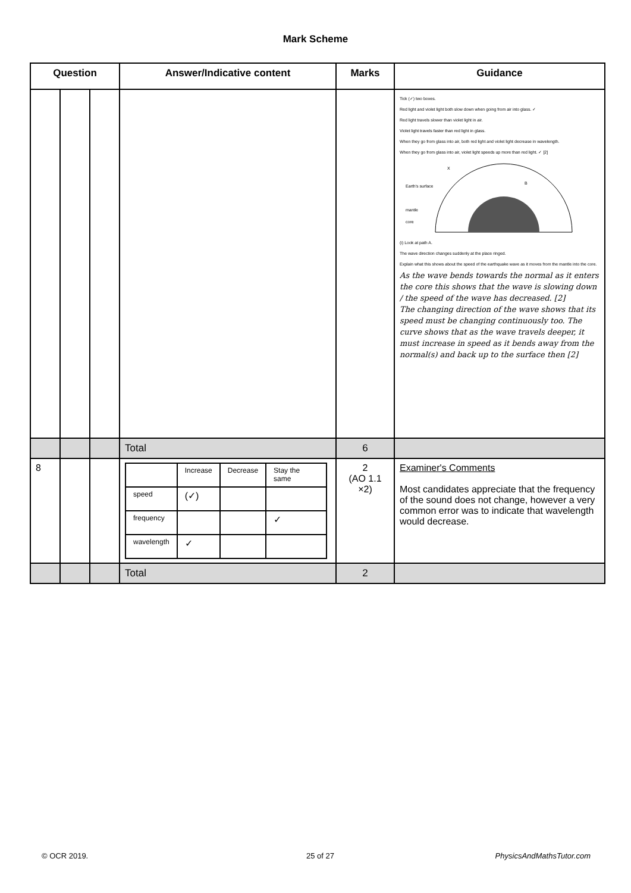Mark Scheme
| Question | | | Answer/Indicative content | Marks | Guidance |
| --- | --- | --- | --- | --- | --- |
| | | | | | Tick (✓) two boxes. Red light and violet light both slow down when going from air into glass. ✓ Red light travels slower than violet light in air. Violet light travels faster than red light in glass. When they go from glass into air, both red light and violet light decrease in wavelength. When they go from glass into air, violet light speeds up more than red light. ✓ [2] X B Earth's surface mantle core (i) Look at path A. The wave direction changes suddenly at the place ringed. Explain what this shows about the speed of the earthquake wave as it moves from the mantle into the core. As the wave bends towards the normal as it enters the core this shows that the wave is slowing down / the speed of the wave has decreased. [2] The changing direction of the wave shows that its speed must be changing continuously too. The curve shows that as the wave travels deeper, it must increase in speed as it bends away from the normal(s) and back up to the surface then [2] |
| | | | Total | 6 | |
| 8 | | | / / Increase / Decrease / Stay the same / / speed / (✓) / / / / frequency / / / ✓ / / wavelength / ✓ / / / | 2 (AO 1.1 ×2) | Examiner's Comments Most candidates appreciate that the frequency of the sound does not change, however a very common error was to indicate that wavelength would decrease. |
| | | | Total | 2 | |
© OCR 2019. 25 of 27 PhysicsAndMathsTutor.com